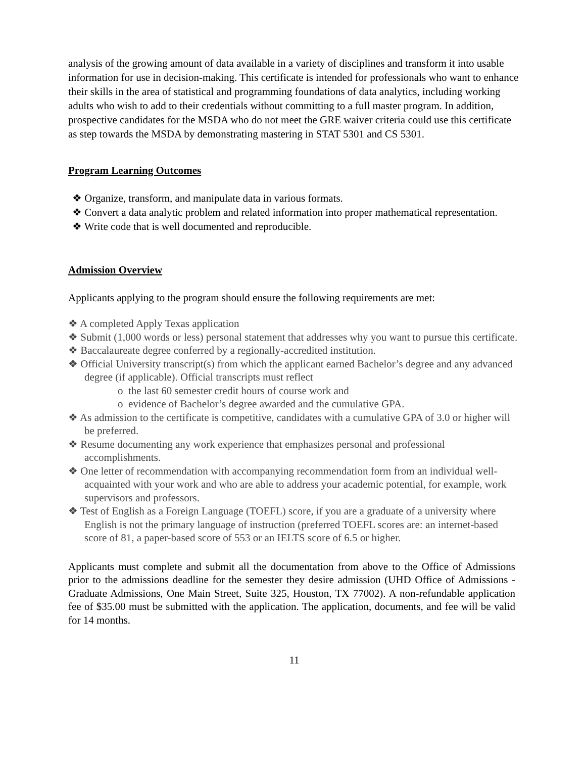analysis of the growing amount of data available in a variety of disciplines and transform it into usable information for use in decision-making. This certificate is intended for professionals who want to enhance their skills in the area of statistical and programming foundations of data analytics, including working adults who wish to add to their credentials without committing to a full master program. In addition, prospective candidates for the MSDA who do not meet the GRE waiver criteria could use this certificate as step towards the MSDA by demonstrating mastering in STAT 5301 and CS 5301.
Program Learning Outcomes
❖ Organize, transform, and manipulate data in various formats.
❖ Convert a data analytic problem and related information into proper mathematical representation.
❖ Write code that is well documented and reproducible.
Admission Overview
Applicants applying to the program should ensure the following requirements are met:
❖ A completed Apply Texas application
❖ Submit (1,000 words or less) personal statement that addresses why you want to pursue this certificate.
❖ Baccalaureate degree conferred by a regionally-accredited institution.
❖ Official University transcript(s) from which the applicant earned Bachelor’s degree and any advanced degree (if applicable). Official transcripts must reflect
o the last 60 semester credit hours of course work and
o evidence of Bachelor’s degree awarded and the cumulative GPA.
❖ As admission to the certificate is competitive, candidates with a cumulative GPA of 3.0 or higher will be preferred.
❖ Resume documenting any work experience that emphasizes personal and professional accomplishments.
❖ One letter of recommendation with accompanying recommendation form from an individual well-acquainted with your work and who are able to address your academic potential, for example, work supervisors and professors.
❖ Test of English as a Foreign Language (TOEFL) score, if you are a graduate of a university where English is not the primary language of instruction (preferred TOEFL scores are: an internet-based score of 81, a paper-based score of 553 or an IELTS score of 6.5 or higher.
Applicants must complete and submit all the documentation from above to the Office of Admissions prior to the admissions deadline for the semester they desire admission (UHD Office of Admissions - Graduate Admissions, One Main Street, Suite 325, Houston, TX 77002). A non-refundable application fee of $35.00 must be submitted with the application. The application, documents, and fee will be valid for 14 months.
11